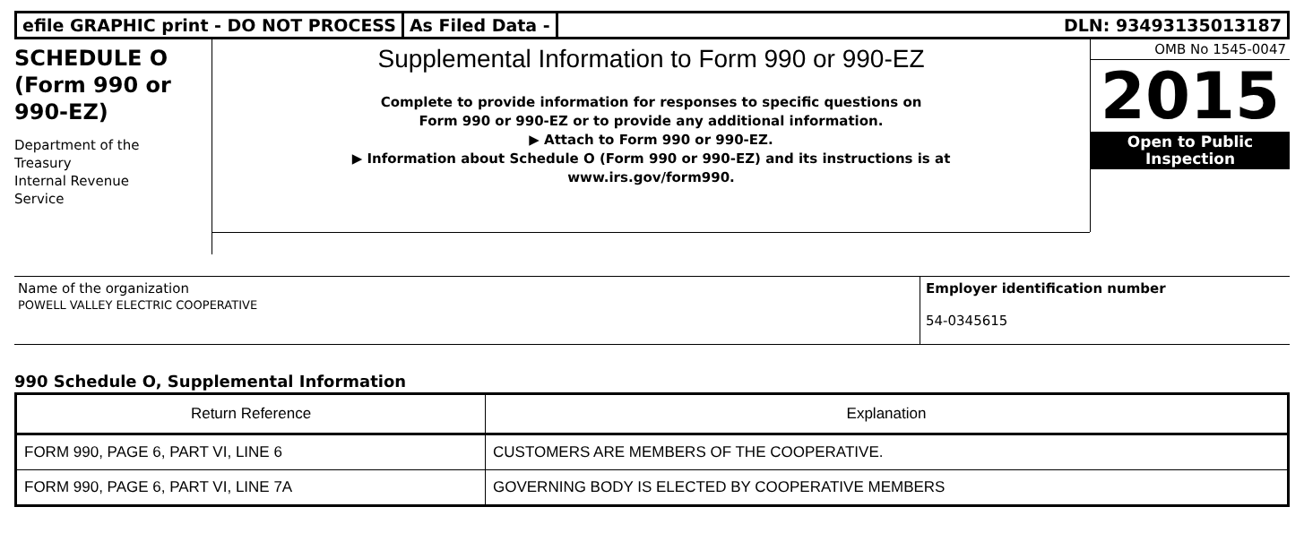efile GRAPHIC print - DO NOT PROCESS
As Filed Data - DLN: 93493135013187
SCHEDULE O
(Form 990 or
990-EZ)
Department of the
Treasury
Internal Revenue
Service
Supplemental Information to Form 990 or 990-EZ
Complete to provide information for responses to specific questions on
Form 990 or 990-EZ or to provide any additional information.
▶ Attach to Form 990 or 990-EZ.
▶ Information about Schedule O (Form 990 or 990-EZ) and its instructions is at
www.irs.gov/form990.
OMB No 1545-0047
2015
Open to Public
Inspection
Name of the organization
POWELL VALLEY ELECTRIC COOPERATIVE
Employer identification number
54-0345615
990 Schedule O, Supplemental Information
| Return Reference | Explanation |
| --- | --- |
| FORM 990, PAGE 6, PART VI, LINE 6 | CUSTOMERS ARE MEMBERS OF THE COOPERATIVE. |
| FORM 990, PAGE 6, PART VI, LINE 7A | GOVERNING BODY IS ELECTED BY COOPERATIVE MEMBERS |